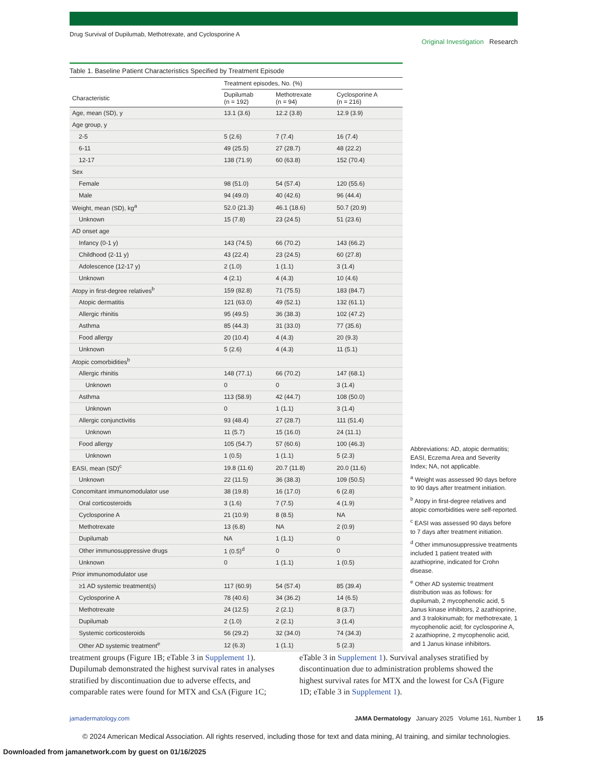Drug Survival of Dupilumab, Methotrexate, and Cyclosporine A Original Investigation Research
Table 1. Baseline Patient Characteristics Specified by Treatment Episode
| | Treatment episodes, No. (%) | | |
| --- | --- | --- | --- |
| Characteristic | Dupilumab (n = 192) | Methotrexate (n = 94) | Cyclosporine A (n = 216) |
| Age, mean (SD), y | 13.1 (3.6) | 12.2 (3.8) | 12.9 (3.9) |
| Age group, y | | | |
| 2-5 | 5 (2.6) | 7 (7.4) | 16 (7.4) |
| 6-11 | 49 (25.5) | 27 (28.7) | 48 (22.2) |
| 12-17 | 138 (71.9) | 60 (63.8) | 152 (70.4) |
| Sex | | | |
| Female | 98 (51.0) | 54 (57.4) | 120 (55.6) |
| Male | 94 (49.0) | 40 (42.6) | 96 (44.4) |
| Weight, mean (SD), kg<sup>a</sup> | 52.0 (21.3) | 46.1 (18.6) | 50.7 (20.9) |
| Unknown | 15 (7.8) | 23 (24.5) | 51 (23.6) |
| AD onset age | | | |
| Infancy (0-1 y) | 143 (74.5) | 66 (70.2) | 143 (66.2) |
| Childhood (2-11 y) | 43 (22.4) | 23 (24.5) | 60 (27.8) |
| Adolescence (12-17 y) | 2 (1.0) | 1 (1.1) | 3 (1.4) |
| Unknown | 4 (2.1) | 4 (4.3) | 10 (4.6) |
| Atopy in first-degree relatives<sup>b</sup> | 159 (82.8) | 71 (75.5) | 183 (84.7) |
| Atopic dermatitis | 121 (63.0) | 49 (52.1) | 132 (61.1) |
| Allergic rhinitis | 95 (49.5) | 36 (38.3) | 102 (47.2) |
| Asthma | 85 (44.3) | 31 (33.0) | 77 (35.6) |
| Food allergy | 20 (10.4) | 4 (4.3) | 20 (9.3) |
| Unknown | 5 (2.6) | 4 (4.3) | 11 (5.1) |
| Atopic comorbidities<sup>b</sup> | | | |
| Allergic rhinitis | 148 (77.1) | 66 (70.2) | 147 (68.1) |
| Unknown | 0 | 0 | 3 (1.4) |
| Asthma | 113 (58.9) | 42 (44.7) | 108 (50.0) |
| Unknown | 0 | 1 (1.1) | 3 (1.4) |
| Allergic conjunctivitis | 93 (48.4) | 27 (28.7) | 111 (51.4) |
| Unknown | 11 (5.7) | 15 (16.0) | 24 (11.1) |
| Food allergy | 105 (54.7) | 57 (60.6) | 100 (46.3) |
| Unknown | 1 (0.5) | 1 (1.1) | 5 (2.3) |
| EASI, mean (SD)<sup>c</sup> | 19.8 (11.6) | 20.7 (11.8) | 20.0 (11.6) |
| Unknown | 22 (11.5) | 36 (38.3) | 109 (50.5) |
| Concomitant immunomodulator use | 38 (19.8) | 16 (17.0) | 6 (2.8) |
| Oral corticosteroids | 3 (1.6) | 7 (7.5) | 4 (1.9) |
| Cyclosporine A | 21 (10.9) | 8 (8.5) | NA |
| Methotrexate | 13 (6.8) | NA | 2 (0.9) |
| Dupilumab | NA | 1 (1.1) | 0 |
| Other immunosuppressive drugs | 1 (0.5)<sup>d</sup> | 0 | 0 |
| Unknown | 0 | 1 (1.1) | 1 (0.5) |
| Prior immunomodulator use | | | |
| ≥1 AD systemic treatment(s) | 117 (60.9) | 54 (57.4) | 85 (39.4) |
| Cyclosporine A | 78 (40.6) | 34 (36.2) | 14 (6.5) |
| Methotrexate | 24 (12.5) | 2 (2.1) | 8 (3.7) |
| Dupilumab | 2 (1.0) | 2 (2.1) | 3 (1.4) |
| Systemic corticosteroids | 56 (29.2) | 32 (34.0) | 74 (34.3) |
| Other AD systemic treatment<sup>e</sup> | 12 (6.3) | 1 (1.1) | 5 (2.3) |
Abbreviations: AD, atopic dermatitis; EASI, Eczema Area and Severity Index; NA, not applicable.
<sup>a</sup> Weight was assessed 90 days before to 90 days after treatment initiation.
<sup>b</sup> Atopy in first-degree relatives and atopic comorbidities were self-reported.
<sup>c</sup> EASI was assessed 90 days before to 7 days after treatment initiation.
<sup>d</sup> Other immunosuppressive treatments included 1 patient treated with azathioprine, indicated for Crohn disease.
<sup>e</sup> Other AD systemic treatment distribution was as follows: for dupilumab, 2 mycophenolic acid, 5 Janus kinase inhibitors, 2 azathioprine, and 3 tralokinumab; for methotrexate, 1 mycophenolic acid; for cyclosporine A, 2 azathioprine, 2 mycophenolic acid, and 1 Janus kinase inhibitors.
treatment groups (Figure 1B; eTable 3 in Supplement 1). Dupilumab demonstrated the highest survival rates in analyses stratified by discontinuation due to adverse effects, and comparable rates were found for MTX and CsA (Figure 1C; eTable 3 in Supplement 1). Survival analyses stratified by discontinuation due to administration problems showed the highest survival rates for MTX and the lowest for CsA (Figure 1D; eTable 3 in Supplement 1).
jamadermatology.com JAMA Dermatology January 2025 Volume 161, Number 1 15
© 2024 American Medical Association. All rights reserved, including those for text and data mining, AI training, and similar technologies.
Downloaded from jamanetwork.com by guest on 01/16/2025